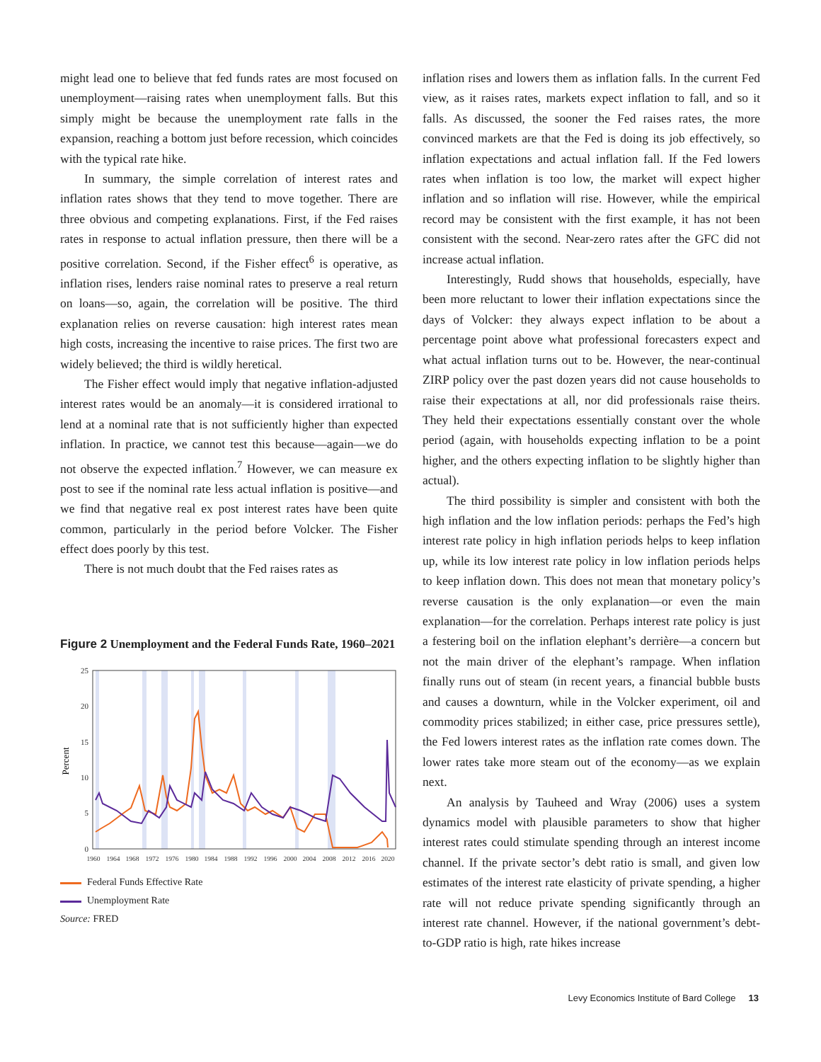might lead one to believe that fed funds rates are most focused on unemployment—raising rates when unemployment falls. But this simply might be because the unemployment rate falls in the expansion, reaching a bottom just before recession, which coincides with the typical rate hike.
In summary, the simple correlation of interest rates and inflation rates shows that they tend to move together. There are three obvious and competing explanations. First, if the Fed raises rates in response to actual inflation pressure, then there will be a positive correlation. Second, if the Fisher effect<sup>6</sup> is operative, as inflation rises, lenders raise nominal rates to preserve a real return on loans—so, again, the correlation will be positive. The third explanation relies on reverse causation: high interest rates mean high costs, increasing the incentive to raise prices. The first two are widely believed; the third is wildly heretical.
The Fisher effect would imply that negative inflation-adjusted interest rates would be an anomaly—it is considered irrational to lend at a nominal rate that is not sufficiently higher than expected inflation. In practice, we cannot test this because—again—we do not observe the expected inflation.<sup>7</sup> However, we can measure ex post to see if the nominal rate less actual inflation is positive—and we find that negative real ex post interest rates have been quite common, particularly in the period before Volcker. The Fisher effect does poorly by this test.
There is not much doubt that the Fed raises rates as
Figure 2 Unemployment and the Federal Funds Rate, 1960–2021
25
20
15
10
5
0
Percent
1960
1964
1968
1972
1976
1980
1984
1988
1992
1996
2000
2004
2008
2012
2016
2020
Federal Funds Effective Rate
Unemployment Rate
Source: FRED
inflation rises and lowers them as inflation falls. In the current Fed view, as it raises rates, markets expect inflation to fall, and so it falls. As discussed, the sooner the Fed raises rates, the more convinced markets are that the Fed is doing its job effectively, so inflation expectations and actual inflation fall. If the Fed lowers rates when inflation is too low, the market will expect higher inflation and so inflation will rise. However, while the empirical record may be consistent with the first example, it has not been consistent with the second. Near-zero rates after the GFC did not increase actual inflation.
Interestingly, Rudd shows that households, especially, have been more reluctant to lower their inflation expectations since the days of Volcker: they always expect inflation to be about a percentage point above what professional forecasters expect and what actual inflation turns out to be. However, the near-continual ZIRP policy over the past dozen years did not cause households to raise their expectations at all, nor did professionals raise theirs. They held their expectations essentially constant over the whole period (again, with households expecting inflation to be a point higher, and the others expecting inflation to be slightly higher than actual).
The third possibility is simpler and consistent with both the high inflation and the low inflation periods: perhaps the Fed’s high interest rate policy in high inflation periods helps to keep inflation up, while its low interest rate policy in low inflation periods helps to keep inflation down. This does not mean that monetary policy’s reverse causation is the only explanation—or even the main explanation—for the correlation. Perhaps interest rate policy is just a festering boil on the inflation elephant’s derrière—a concern but not the main driver of the elephant’s rampage. When inflation finally runs out of steam (in recent years, a financial bubble busts and causes a downturn, while in the Volcker experiment, oil and commodity prices stabilized; in either case, price pressures settle), the Fed lowers interest rates as the inflation rate comes down. The lower rates take more steam out of the economy—as we explain next.
An analysis by Tauheed and Wray (2006) uses a system dynamics model with plausible parameters to show that higher interest rates could stimulate spending through an interest income channel. If the private sector’s debt ratio is small, and given low estimates of the interest rate elasticity of private spending, a higher rate will not reduce private spending significantly through an interest rate channel. However, if the national government’s debt-to-GDP ratio is high, rate hikes increase
Levy Economics Institute of Bard College 13